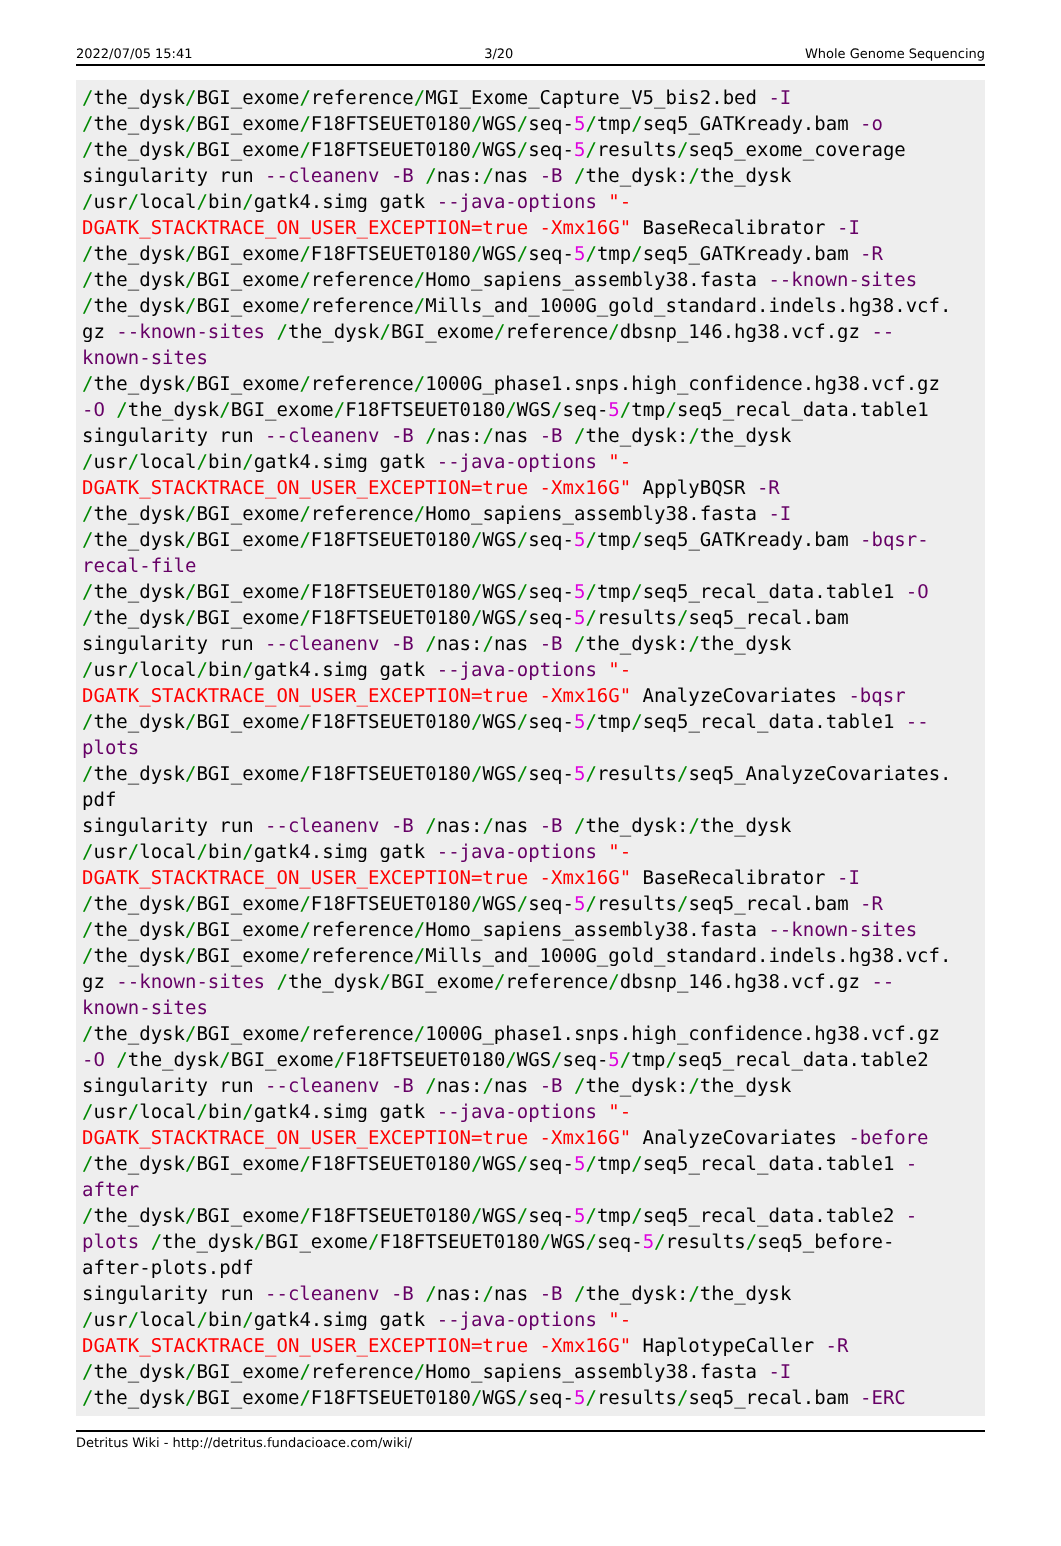2022/07/05 15:41 3/20 Whole Genome Sequencing
/the_dysk/BGI_exome/reference/MGI_Exome_Capture_V5_bis2.bed -I
/the_dysk/BGI_exome/F18FTSEUET0180/WGS/seq-5/tmp/seq5_GATKready.bam -o
/the_dysk/BGI_exome/F18FTSEUET0180/WGS/seq-5/results/seq5_exome_coverage
singularity run --cleanenv -B /nas:/nas -B /the_dysk:/the_dysk
/usr/local/bin/gatk4.simg gatk --java-options "-
DGATK_STACKTRACE_ON_USER_EXCEPTION=true -Xmx16G" BaseRecalibrator -I
/the_dysk/BGI_exome/F18FTSEUET0180/WGS/seq-5/tmp/seq5_GATKready.bam -R
/the_dysk/BGI_exome/reference/Homo_sapiens_assembly38.fasta --known-sites
/the_dysk/BGI_exome/reference/Mills_and_1000G_gold_standard.indels.hg38.vcf.
gz --known-sites /the_dysk/BGI_exome/reference/dbsnp_146.hg38.vcf.gz --
known-sites
/the_dysk/BGI_exome/reference/1000G_phase1.snps.high_confidence.hg38.vcf.gz
-O /the_dysk/BGI_exome/F18FTSEUET0180/WGS/seq-5/tmp/seq5_recal_data.table1
singularity run --cleanenv -B /nas:/nas -B /the_dysk:/the_dysk
/usr/local/bin/gatk4.simg gatk --java-options "-
DGATK_STACKTRACE_ON_USER_EXCEPTION=true -Xmx16G" ApplyBQSR -R
/the_dysk/BGI_exome/reference/Homo_sapiens_assembly38.fasta -I
/the_dysk/BGI_exome/F18FTSEUET0180/WGS/seq-5/tmp/seq5_GATKready.bam -bqsr-
recal-file
/the_dysk/BGI_exome/F18FTSEUET0180/WGS/seq-5/tmp/seq5_recal_data.table1 -O
/the_dysk/BGI_exome/F18FTSEUET0180/WGS/seq-5/results/seq5_recal.bam
singularity run --cleanenv -B /nas:/nas -B /the_dysk:/the_dysk
/usr/local/bin/gatk4.simg gatk --java-options "-
DGATK_STACKTRACE_ON_USER_EXCEPTION=true -Xmx16G" AnalyzeCovariates -bqsr
/the_dysk/BGI_exome/F18FTSEUET0180/WGS/seq-5/tmp/seq5_recal_data.table1 --
plots
/the_dysk/BGI_exome/F18FTSEUET0180/WGS/seq-5/results/seq5_AnalyzeCovariates.
pdf
singularity run --cleanenv -B /nas:/nas -B /the_dysk:/the_dysk
/usr/local/bin/gatk4.simg gatk --java-options "-
DGATK_STACKTRACE_ON_USER_EXCEPTION=true -Xmx16G" BaseRecalibrator -I
/the_dysk/BGI_exome/F18FTSEUET0180/WGS/seq-5/results/seq5_recal.bam -R
/the_dysk/BGI_exome/reference/Homo_sapiens_assembly38.fasta --known-sites
/the_dysk/BGI_exome/reference/Mills_and_1000G_gold_standard.indels.hg38.vcf.
gz --known-sites /the_dysk/BGI_exome/reference/dbsnp_146.hg38.vcf.gz --
known-sites
/the_dysk/BGI_exome/reference/1000G_phase1.snps.high_confidence.hg38.vcf.gz
-O /the_dysk/BGI_exome/F18FTSEUET0180/WGS/seq-5/tmp/seq5_recal_data.table2
singularity run --cleanenv -B /nas:/nas -B /the_dysk:/the_dysk
/usr/local/bin/gatk4.simg gatk --java-options "-
DGATK_STACKTRACE_ON_USER_EXCEPTION=true -Xmx16G" AnalyzeCovariates -before
/the_dysk/BGI_exome/F18FTSEUET0180/WGS/seq-5/tmp/seq5_recal_data.table1 -
after
/the_dysk/BGI_exome/F18FTSEUET0180/WGS/seq-5/tmp/seq5_recal_data.table2 -
plots /the_dysk/BGI_exome/F18FTSEUET0180/WGS/seq-5/results/seq5_before-
after-plots.pdf
singularity run --cleanenv -B /nas:/nas -B /the_dysk:/the_dysk
/usr/local/bin/gatk4.simg gatk --java-options "-
DGATK_STACKTRACE_ON_USER_EXCEPTION=true -Xmx16G" HaplotypeCaller -R
/the_dysk/BGI_exome/reference/Homo_sapiens_assembly38.fasta -I
/the_dysk/BGI_exome/F18FTSEUET0180/WGS/seq-5/results/seq5_recal.bam -ERC
Detritus Wiki - http://detritus.fundacioace.com/wiki/